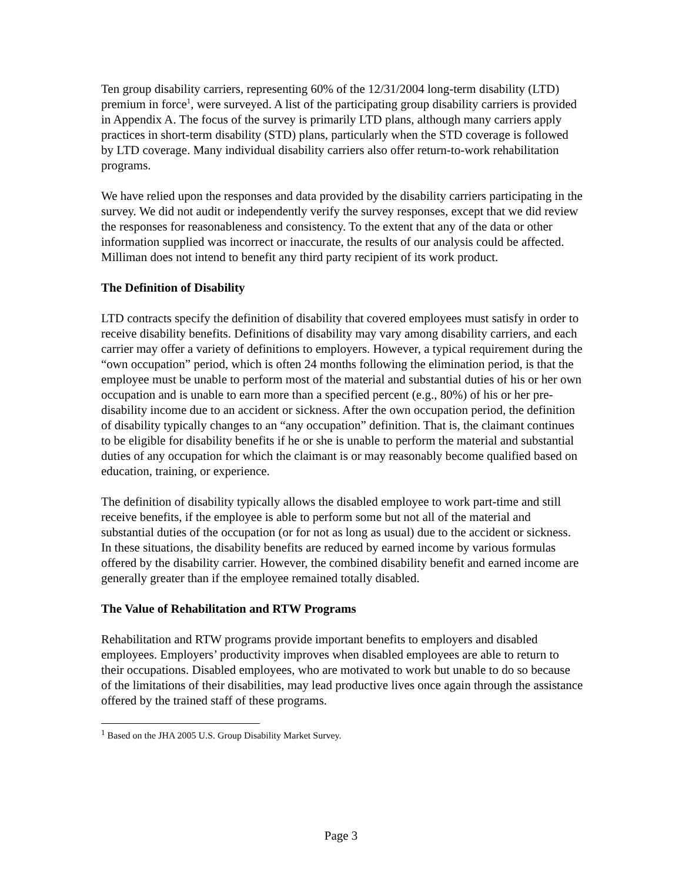Ten group disability carriers, representing 60% of the 12/31/2004 long-term disability (LTD) premium in force<sup>1</sup>, were surveyed. A list of the participating group disability carriers is provided in Appendix A. The focus of the survey is primarily LTD plans, although many carriers apply practices in short-term disability (STD) plans, particularly when the STD coverage is followed by LTD coverage. Many individual disability carriers also offer return-to-work rehabilitation programs.
We have relied upon the responses and data provided by the disability carriers participating in the survey. We did not audit or independently verify the survey responses, except that we did review the responses for reasonableness and consistency. To the extent that any of the data or other information supplied was incorrect or inaccurate, the results of our analysis could be affected. Milliman does not intend to benefit any third party recipient of its work product.
The Definition of Disability
LTD contracts specify the definition of disability that covered employees must satisfy in order to receive disability benefits. Definitions of disability may vary among disability carriers, and each carrier may offer a variety of definitions to employers. However, a typical requirement during the “own occupation” period, which is often 24 months following the elimination period, is that the employee must be unable to perform most of the material and substantial duties of his or her own occupation and is unable to earn more than a specified percent (e.g., 80%) of his or her pre-disability income due to an accident or sickness. After the own occupation period, the definition of disability typically changes to an “any occupation” definition. That is, the claimant continues to be eligible for disability benefits if he or she is unable to perform the material and substantial duties of any occupation for which the claimant is or may reasonably become qualified based on education, training, or experience.
The definition of disability typically allows the disabled employee to work part-time and still receive benefits, if the employee is able to perform some but not all of the material and substantial duties of the occupation (or for not as long as usual) due to the accident or sickness. In these situations, the disability benefits are reduced by earned income by various formulas offered by the disability carrier. However, the combined disability benefit and earned income are generally greater than if the employee remained totally disabled.
The Value of Rehabilitation and RTW Programs
Rehabilitation and RTW programs provide important benefits to employers and disabled employees. Employers’ productivity improves when disabled employees are able to return to their occupations. Disabled employees, who are motivated to work but unable to do so because of the limitations of their disabilities, may lead productive lives once again through the assistance offered by the trained staff of these programs.
<sup>1</sup> Based on the JHA 2005 U.S. Group Disability Market Survey.
Page 3